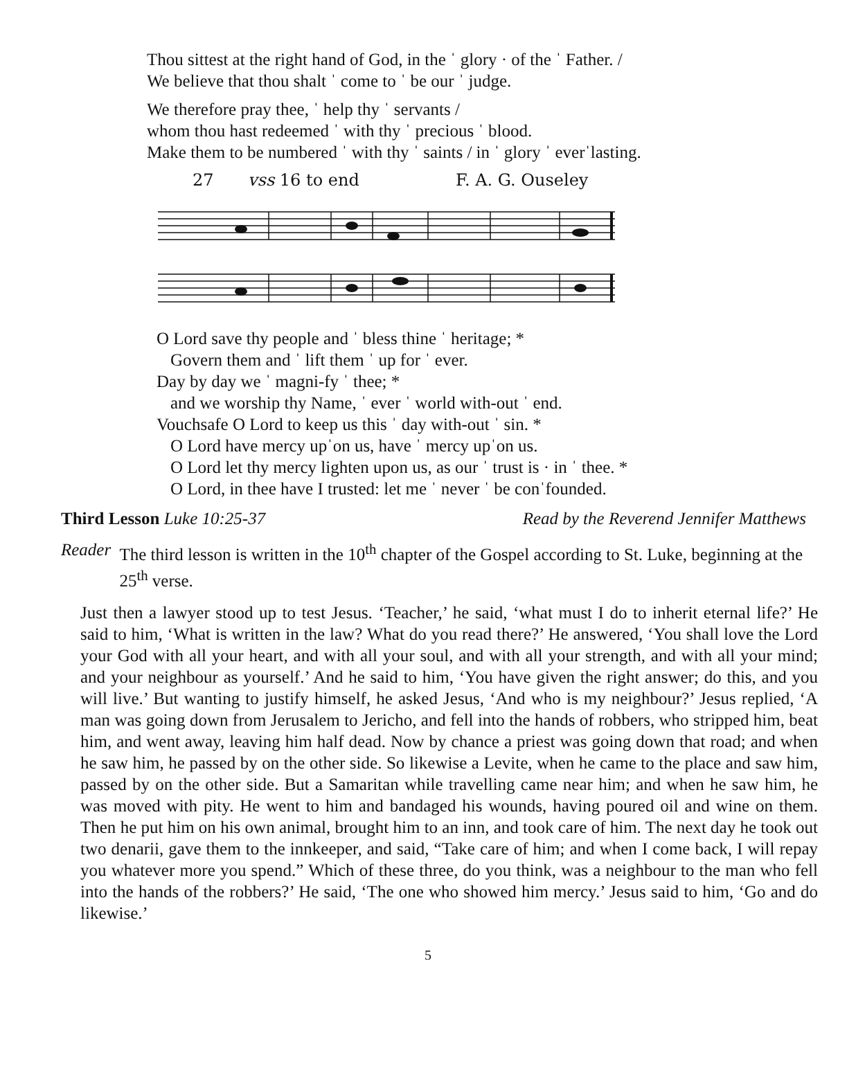Thou sittest at the right hand of God, in the ˈ glory · of the ˈ Father. /
We believe that thou shalt ˈ come to ˈ be our ˈ judge.
We therefore pray thee, ˈ help thy ˈ servants /
whom thou hast redeemed ˈ with thy ˈ precious ˈ blood.
Make them to be numbered ˈ with thy ˈ saints / in ˈ glory ˈ everˈlasting.
27 vss 16 to end F. A. G. Ouseley
O Lord save thy people and ˈ bless thine ˈ heritage; *
Govern them and ˈ lift them ˈ up for ˈ ever.
Day by day we ˈ magni-fy ˈ thee; *
and we worship thy Name, ˈ ever ˈ world with-out ˈ end.
Vouchsafe O Lord to keep us this ˈ day with-out ˈ sin. *
O Lord have mercy upˈon us, have ˈ mercy upˈon us.
O Lord let thy mercy lighten upon us, as our ˈ trust is · in ˈ thee. *
O Lord, in thee have I trusted: let me ˈ never ˈ be conˈfounded.
Third Lesson Luke 10:25-37 Read by the Reverend Jennifer Matthews
Reader The third lesson is written in the 10<sup>th</sup> chapter of the Gospel according to St. Luke, beginning at the 25<sup>th</sup> verse.
Just then a lawyer stood up to test Jesus. ‘Teacher,’ he said, ‘what must I do to inherit eternal life?’ He said to him, ‘What is written in the law? What do you read there?’ He answered, ‘You shall love the Lord your God with all your heart, and with all your soul, and with all your strength, and with all your mind; and your neighbour as yourself.’ And he said to him, ‘You have given the right answer; do this, and you will live.’ But wanting to justify himself, he asked Jesus, ‘And who is my neighbour?’ Jesus replied, ‘A man was going down from Jerusalem to Jericho, and fell into the hands of robbers, who stripped him, beat him, and went away, leaving him half dead. Now by chance a priest was going down that road; and when he saw him, he passed by on the other side. So likewise a Levite, when he came to the place and saw him, passed by on the other side. But a Samaritan while travelling came near him; and when he saw him, he was moved with pity. He went to him and bandaged his wounds, having poured oil and wine on them. Then he put him on his own animal, brought him to an inn, and took care of him. The next day he took out two denarii, gave them to the innkeeper, and said, “Take care of him; and when I come back, I will repay you whatever more you spend.” Which of these three, do you think, was a neighbour to the man who fell into the hands of the robbers?’ He said, ‘The one who showed him mercy.’ Jesus said to him, ‘Go and do likewise.’
5